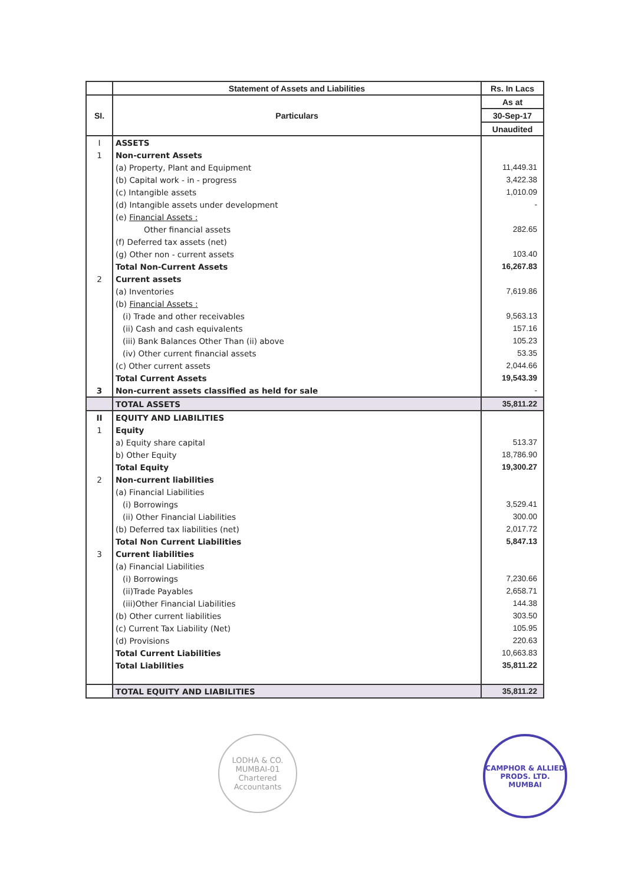| | Statement of Assets and Liabilities | Rs. In Lacs |
| --- | --- | --- |
| SI. | Particulars | As at |
| | | 30-Sep-17 |
| | | Unaudited |
| I | ASSETS | |
| 1 | Non-current Assets | |
| | (a) Property, Plant and Equipment | 11,449.31 |
| | (b) Capital work - in - progress | 3,422.38 |
| | (c) Intangible assets | 1,010.09 |
| | (d) Intangible assets under development | - |
| | (e) Financial Assets : | |
| | Other financial assets | 282.65 |
| | (f) Deferred tax assets (net) | |
| | (g) Other non - current assets | 103.40 |
| | Total Non-Current Assets | 16,267.83 |
| 2 | Current assets | |
| | (a) Inventories | 7,619.86 |
| | (b) Financial Assets : | |
| | (i) Trade and other receivables | 9,563.13 |
| | (ii) Cash and cash equivalents | 157.16 |
| | (iii) Bank Balances Other Than (ii) above | 105.23 |
| | (iv) Other current financial assets | 53.35 |
| | (c) Other current assets | 2,044.66 |
| | Total Current Assets | 19,543.39 |
| 3 | Non-current assets classified as held for sale | - |
| | TOTAL ASSETS | 35,811.22 |
| II | EQUITY AND LIABILITIES | |
| 1 | Equity | |
| | a) Equity share capital | 513.37 |
| | b) Other Equity | 18,786.90 |
| | Total Equity | 19,300.27 |
| 2 | Non-current liabilities | |
| | (a) Financial Liabilities | |
| | (i) Borrowings | 3,529.41 |
| | (ii) Other Financial Liabilities | 300.00 |
| | (b) Deferred tax liabilities (net) | 2,017.72 |
| | Total Non Current Liabilities | 5,847.13 |
| 3 | Current liabilities | |
| | (a) Financial Liabilities | |
| | (i) Borrowings | 7,230.66 |
| | (ii)Trade Payables | 2,658.71 |
| | (iii)Other Financial Liabilities | 144.38 |
| | (b) Other current liabilities | 303.50 |
| | (c) Current Tax Liability (Net) | 105.95 |
| | (d) Provisions | 220.63 |
| | Total Current Liabilities | 10,663.83 |
| | Total Liabilities | 35,811.22 |
| | TOTAL EQUITY AND LIABILITIES | 35,811.22 |
LODHA & CO.
MUMBAI-01
Chartered Accountants
CAMPHOR & ALLIED PRODS. LTD.
MUMBAI